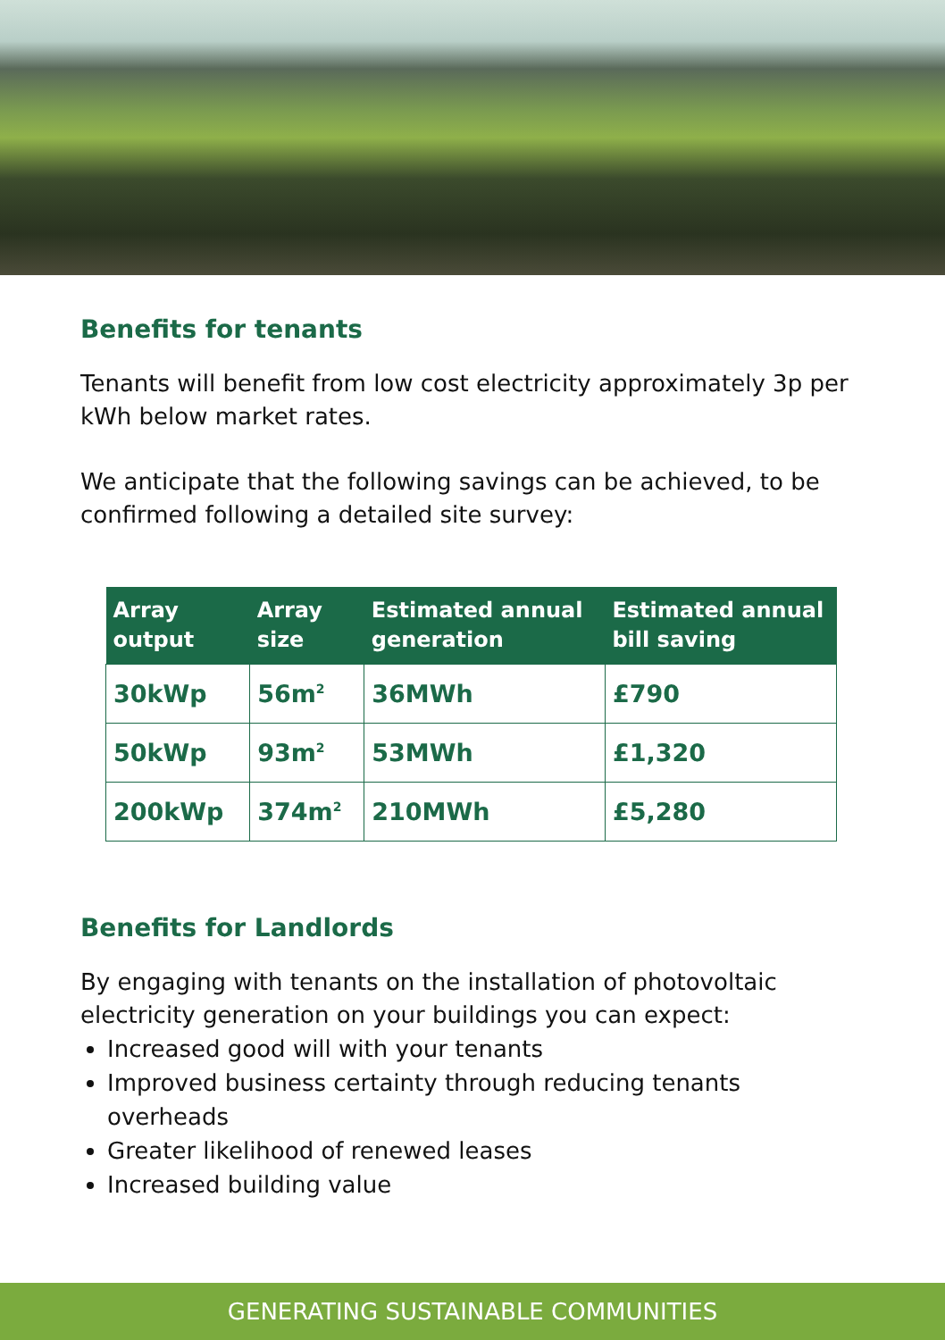Benefits for tenants
Tenants will benefit from low cost electricity approximately 3p per kWh below market rates.
We anticipate that the following savings can be achieved, to be confirmed following a detailed site survey:
| Array output | Array size | Estimated annual generation | Estimated annual bill saving |
| --- | --- | --- | --- |
| 30kWp | 56m<sup>2</sup> | 36MWh | £790 |
| 50kWp | 93m<sup>2</sup> | 53MWh | £1,320 |
| 200kWp | 374m<sup>2</sup> | 210MWh | £5,280 |
Benefits for Landlords
By engaging with tenants on the installation of photovoltaic electricity generation on your buildings you can expect:
Increased good will with your tenants
Improved business certainty through reducing tenants overheads
Greater likelihood of renewed leases
Increased building value
GENERATING SUSTAINABLE COMMUNITIES